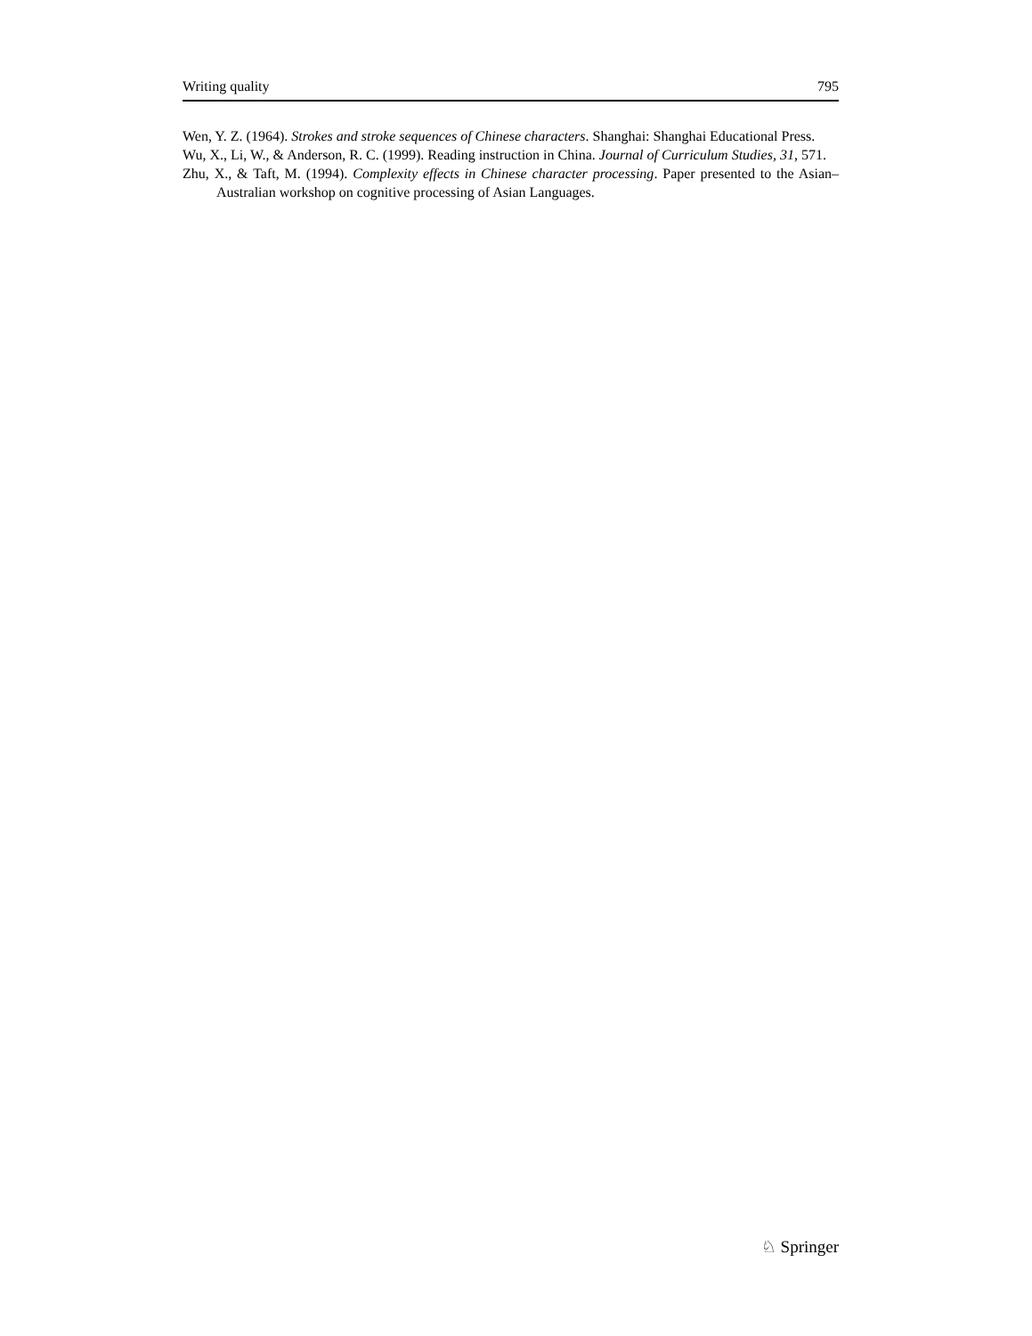Writing quality 795
Wen, Y. Z. (1964). Strokes and stroke sequences of Chinese characters. Shanghai: Shanghai Educational Press.
Wu, X., Li, W., & Anderson, R. C. (1999). Reading instruction in China. Journal of Curriculum Studies, 31, 571.
Zhu, X., & Taft, M. (1994). Complexity effects in Chinese character processing. Paper presented to the Asian–Australian workshop on cognitive processing of Asian Languages.
♘ Springer